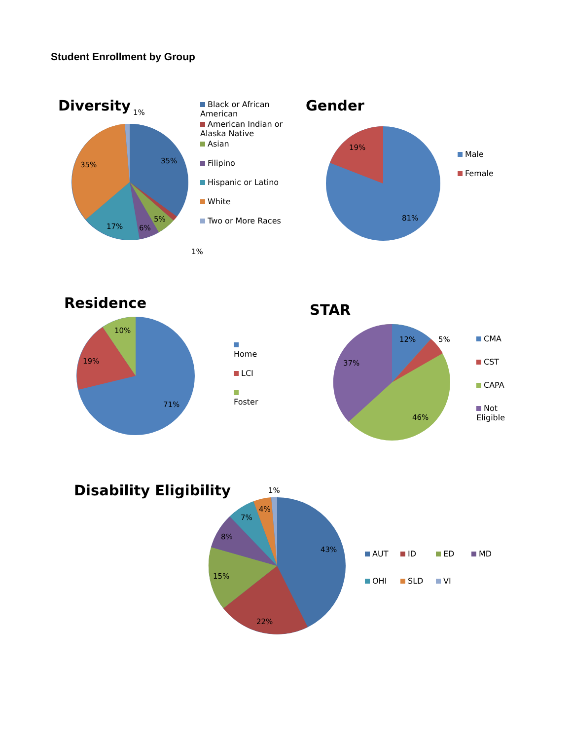Student Enrollment by Group
Diversity
35%
35%
17%
6%
5%
1%
1%
Black or African American
American Indian or Alaska Native
Asian
Filipino
Hispanic or Latino
White
Two or More Races
Gender
19%
81%
Male
Female
Residence
10%
19%
71%
Home
LCI
Foster
STAR
12%
5%
37%
46%
CMA
CST
CAPA
Not Eligible
Disability Eligibility
1%
4%
7%
8%
15%
22%
43%
AUT ID ED MD OHI SLD VI